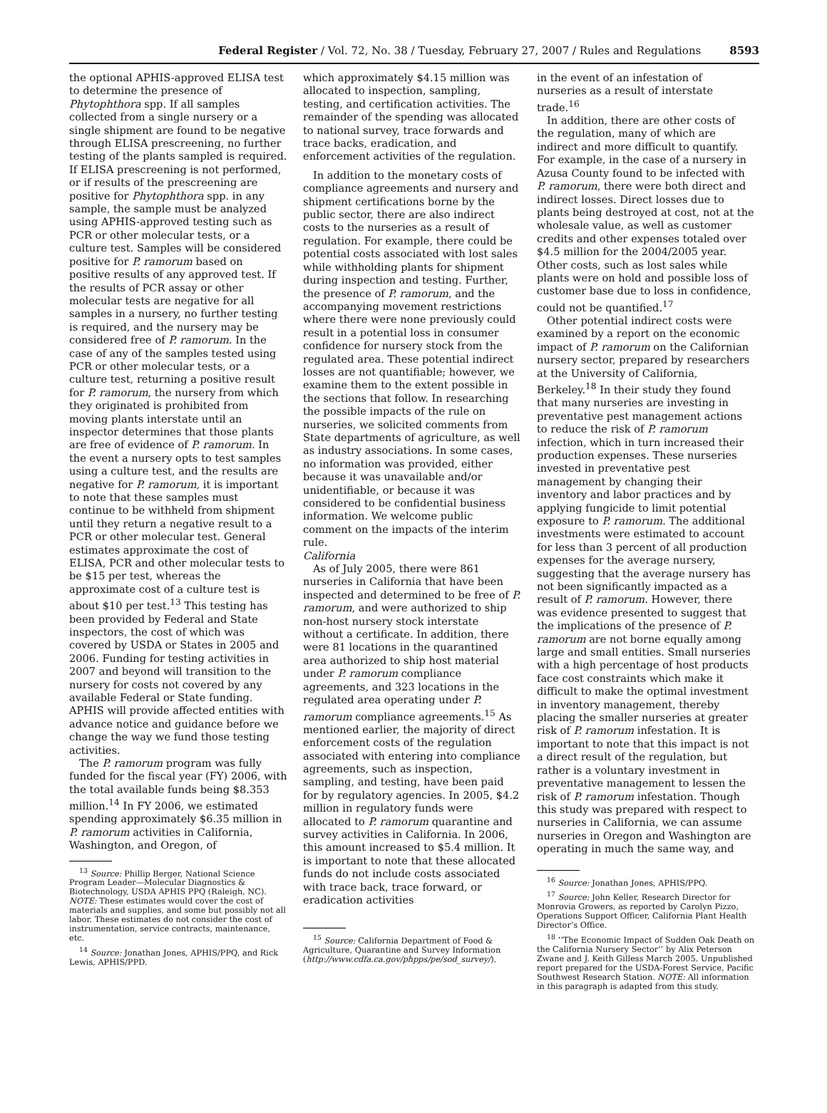Federal Register / Vol. 72, No. 38 / Tuesday, February 27, 2007 / Rules and Regulations 8593
the optional APHIS-approved ELISA test to determine the presence of Phytophthora spp. If all samples collected from a single nursery or a single shipment are found to be negative through ELISA prescreening, no further testing of the plants sampled is required. If ELISA prescreening is not performed, or if results of the prescreening are positive for Phytophthora spp. in any sample, the sample must be analyzed using APHIS-approved testing such as PCR or other molecular tests, or a culture test. Samples will be considered positive for P. ramorum based on positive results of any approved test. If the results of PCR assay or other molecular tests are negative for all samples in a nursery, no further testing is required, and the nursery may be considered free of P. ramorum. In the case of any of the samples tested using PCR or other molecular tests, or a culture test, returning a positive result for P. ramorum, the nursery from which they originated is prohibited from moving plants interstate until an inspector determines that those plants are free of evidence of P. ramorum. In the event a nursery opts to test samples using a culture test, and the results are negative for P. ramorum, it is important to note that these samples must continue to be withheld from shipment until they return a negative result to a PCR or other molecular test. General estimates approximate the cost of ELISA, PCR and other molecular tests to be $15 per test, whereas the approximate cost of a culture test is about $10 per test.<sup>13</sup> This testing has been provided by Federal and State inspectors, the cost of which was covered by USDA or States in 2005 and 2006. Funding for testing activities in 2007 and beyond will transition to the nursery for costs not covered by any available Federal or State funding. APHIS will provide affected entities with advance notice and guidance before we change the way we fund those testing activities.
The P. ramorum program was fully funded for the fiscal year (FY) 2006, with the total available funds being $8.353 million.<sup>14</sup> In FY 2006, we estimated spending approximately $6.35 million in P. ramorum activities in California, Washington, and Oregon, of
<sup>13</sup> Source: Phillip Berger, National Science Program Leader—Molecular Diagnostics & Biotechnology, USDA APHIS PPQ (Raleigh, NC). NOTE: These estimates would cover the cost of materials and supplies, and some but possibly not all labor. These estimates do not consider the cost of instrumentation, service contracts, maintenance, etc.
<sup>14</sup> Source: Jonathan Jones, APHIS/PPQ, and Rick Lewis, APHIS/PPD.
which approximately $4.15 million was allocated to inspection, sampling, testing, and certification activities. The remainder of the spending was allocated to national survey, trace forwards and trace backs, eradication, and enforcement activities of the regulation.
In addition to the monetary costs of compliance agreements and nursery and shipment certifications borne by the public sector, there are also indirect costs to the nurseries as a result of regulation. For example, there could be potential costs associated with lost sales while withholding plants for shipment during inspection and testing. Further, the presence of P. ramorum, and the accompanying movement restrictions where there were none previously could result in a potential loss in consumer confidence for nursery stock from the regulated area. These potential indirect losses are not quantifiable; however, we examine them to the extent possible in the sections that follow. In researching the possible impacts of the rule on nurseries, we solicited comments from State departments of agriculture, as well as industry associations. In some cases, no information was provided, either because it was unavailable and/or unidentifiable, or because it was considered to be confidential business information. We welcome public comment on the impacts of the interim rule.
California
As of July 2005, there were 861 nurseries in California that have been inspected and determined to be free of P. ramorum, and were authorized to ship non-host nursery stock interstate without a certificate. In addition, there were 81 locations in the quarantined area authorized to ship host material under P. ramorum compliance agreements, and 323 locations in the regulated area operating under P. ramorum compliance agreements.<sup>15</sup> As mentioned earlier, the majority of direct enforcement costs of the regulation associated with entering into compliance agreements, such as inspection, sampling, and testing, have been paid for by regulatory agencies. In 2005, $4.2 million in regulatory funds were allocated to P. ramorum quarantine and survey activities in California. In 2006, this amount increased to $5.4 million. It is important to note that these allocated funds do not include costs associated with trace back, trace forward, or eradication activities
<sup>15</sup> Source: California Department of Food & Agriculture, Quarantine and Survey Information (http://www.cdfa.ca.gov/phpps/pe/sod_survey/).
in the event of an infestation of nurseries as a result of interstate trade.<sup>16</sup>
In addition, there are other costs of the regulation, many of which are indirect and more difficult to quantify. For example, in the case of a nursery in Azusa County found to be infected with P. ramorum, there were both direct and indirect losses. Direct losses due to plants being destroyed at cost, not at the wholesale value, as well as customer credits and other expenses totaled over $4.5 million for the 2004/2005 year. Other costs, such as lost sales while plants were on hold and possible loss of customer base due to loss in confidence, could not be quantified.<sup>17</sup>
Other potential indirect costs were examined by a report on the economic impact of P. ramorum on the Californian nursery sector, prepared by researchers at the University of California, Berkeley.<sup>18</sup> In their study they found that many nurseries are investing in preventative pest management actions to reduce the risk of P. ramorum infection, which in turn increased their production expenses. These nurseries invested in preventative pest management by changing their inventory and labor practices and by applying fungicide to limit potential exposure to P. ramorum. The additional investments were estimated to account for less than 3 percent of all production expenses for the average nursery, suggesting that the average nursery has not been significantly impacted as a result of P. ramorum. However, there was evidence presented to suggest that the implications of the presence of P. ramorum are not borne equally among large and small entities. Small nurseries with a high percentage of host products face cost constraints which make it difficult to make the optimal investment in inventory management, thereby placing the smaller nurseries at greater risk of P. ramorum infestation. It is important to note that this impact is not a direct result of the regulation, but rather is a voluntary investment in preventative management to lessen the risk of P. ramorum infestation. Though this study was prepared with respect to nurseries in California, we can assume nurseries in Oregon and Washington are operating in much the same way, and
<sup>16</sup> Source: Jonathan Jones, APHIS/PPQ.
<sup>17</sup> Source: John Keller, Research Director for Monrovia Growers, as reported by Carolyn Pizzo, Operations Support Officer, California Plant Health Director’s Office.
<sup>18</sup> ‘‘The Economic Impact of Sudden Oak Death on the California Nursery Sector’’ by Alix Peterson Zwane and J. Keith Gilless March 2005. Unpublished report prepared for the USDA-Forest Service, Pacific Southwest Research Station. NOTE: All information in this paragraph is adapted from this study.